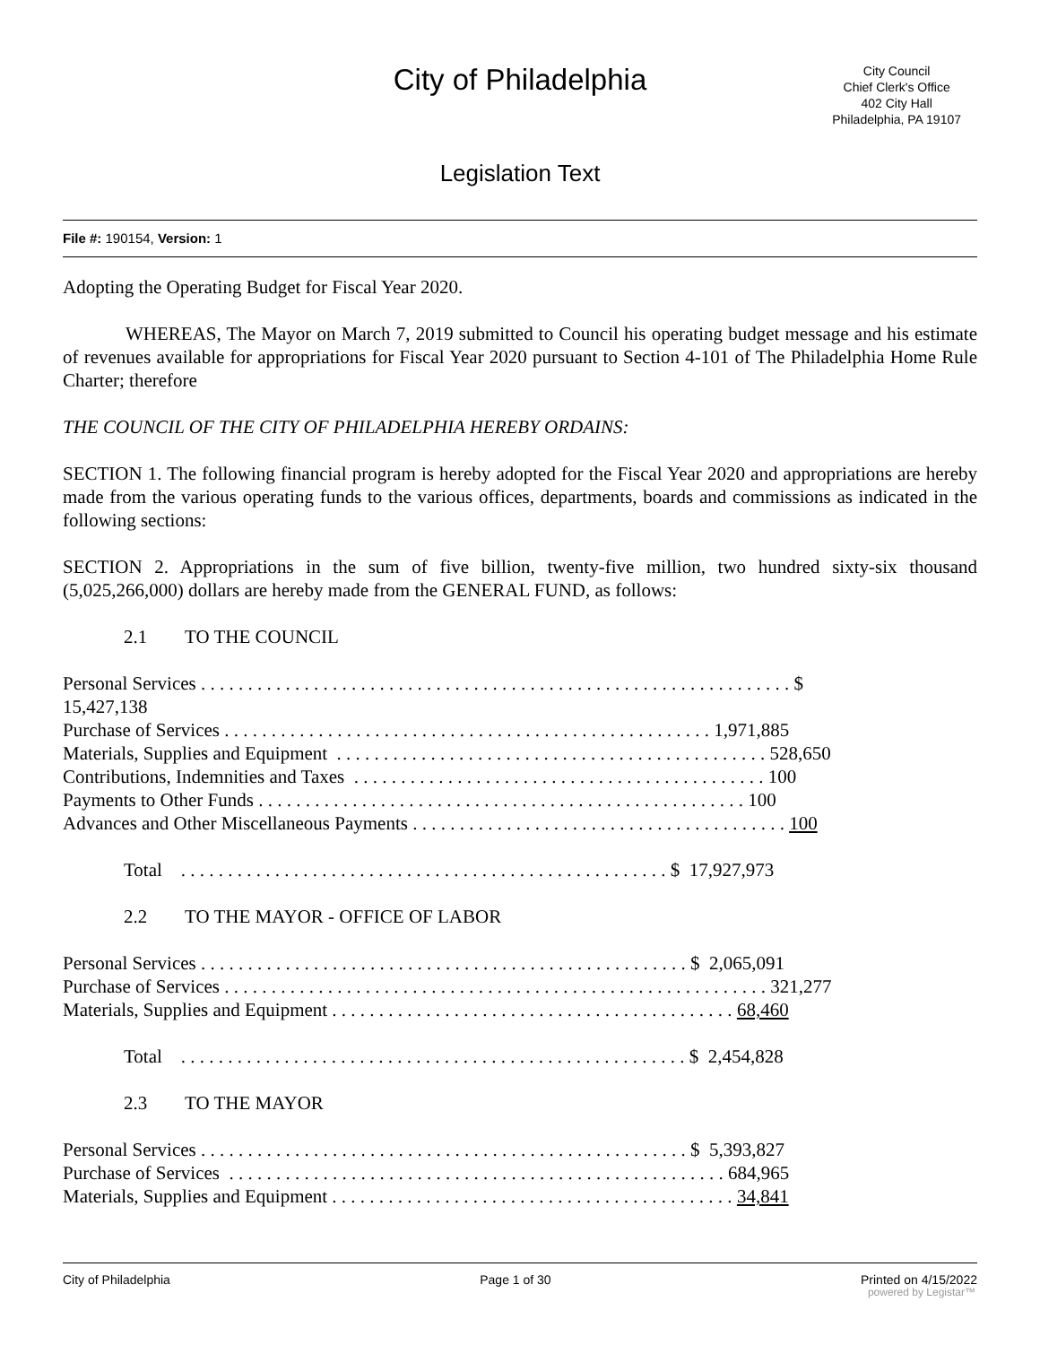City of Philadelphia
City Council
Chief Clerk's Office
402 City Hall
Philadelphia, PA 19107
Legislation Text
File #: 190154, Version: 1
Adopting the Operating Budget for Fiscal Year 2020.
WHEREAS, The Mayor on March 7, 2019 submitted to Council his operating budget message and his estimate of revenues available for appropriations for Fiscal Year 2020 pursuant to Section 4-101 of The Philadelphia Home Rule Charter; therefore
THE COUNCIL OF THE CITY OF PHILADELPHIA HEREBY ORDAINS:
SECTION 1. The following financial program is hereby adopted for the Fiscal Year 2020 and appropriations are hereby made from the various operating funds to the various offices, departments, boards and commissions as indicated in the following sections:
SECTION 2. Appropriations in the sum of five billion, twenty-five million, two hundred sixty-six thousand (5,025,266,000) dollars are hereby made from the GENERAL FUND, as follows:
2.1 TO THE COUNCIL
Personal Services . . . . . . . . . . . . . . . . . . . . . . . . . . . . . . . . . . . . . . . . . . . . . . . . . . . . . . . . . . . . . . . $ 15,427,138 Purchase of Services . . . . . . . . . . . . . . . . . . . . . . . . . . . . . . . . . . . . . . . . . . . . . . . . . . . . 1,971,885 Materials, Supplies and Equipment . . . . . . . . . . . . . . . . . . . . . . . . . . . . . . . . . . . . . . . . . . . . . . 528,650 Contributions, Indemnities and Taxes . . . . . . . . . . . . . . . . . . . . . . . . . . . . . . . . . . . . . . . . . . . . 100 Payments to Other Funds . . . . . . . . . . . . . . . . . . . . . . . . . . . . . . . . . . . . . . . . . . . . . . . . . . . . 100 Advances and Other Miscellaneous Payments . . . . . . . . . . . . . . . . . . . . . . . . . . . . . . . . . . . . . . . . 100
Total . . . . . . . . . . . . . . . . . . . . . . . . . . . . . . . . . . . . . . . . . . . . . . . . . . . . $ 17,927,973
2.2 TO THE MAYOR - OFFICE OF LABOR
Personal Services . . . . . . . . . . . . . . . . . . . . . . . . . . . . . . . . . . . . . . . . . . . . . . . . . . . . $ 2,065,091 Purchase of Services . . . . . . . . . . . . . . . . . . . . . . . . . . . . . . . . . . . . . . . . . . . . . . . . . . . . . . . . . . 321,277 Materials, Supplies and Equipment . . . . . . . . . . . . . . . . . . . . . . . . . . . . . . . . . . . . . . . . . . . 68,460
Total . . . . . . . . . . . . . . . . . . . . . . . . . . . . . . . . . . . . . . . . . . . . . . . . . . . . . . $ 2,454,828
2.3 TO THE MAYOR
Personal Services . . . . . . . . . . . . . . . . . . . . . . . . . . . . . . . . . . . . . . . . . . . . . . . . . . . . $ 5,393,827 Purchase of Services . . . . . . . . . . . . . . . . . . . . . . . . . . . . . . . . . . . . . . . . . . . . . . . . . . . . . 684,965 Materials, Supplies and Equipment . . . . . . . . . . . . . . . . . . . . . . . . . . . . . . . . . . . . . . . . . . . 34,841
City of Philadelphia Page 1 of 30 Printed on 4/15/2022
powered by Legistar™